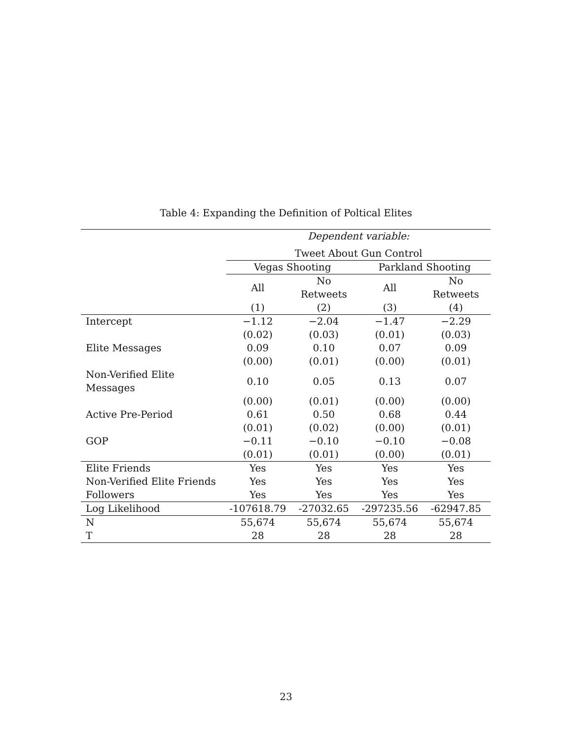Table 4: Expanding the Definition of Poltical Elites
| | Dependent variable: | | | |
| | Tweet About Gun Control | | | |
| | Vegas Shooting | | Parkland Shooting | |
| | All | No Retweets | All | No Retweets |
| | (1) | (2) | (3) | (4) |
| Intercept | −1.12 | −2.04 | −1.47 | −2.29 |
| | (0.02) | (0.03) | (0.01) | (0.03) |
| Elite Messages | 0.09 | 0.10 | 0.07 | 0.09 |
| | (0.00) | (0.01) | (0.00) | (0.01) |
| Non-Verified Elite Messages | 0.10 | 0.05 | 0.13 | 0.07 |
| | (0.00) | (0.01) | (0.00) | (0.00) |
| Active Pre-Period | 0.61 | 0.50 | 0.68 | 0.44 |
| | (0.01) | (0.02) | (0.00) | (0.01) |
| GOP | −0.11 | −0.10 | −0.10 | −0.08 |
| | (0.01) | (0.01) | (0.00) | (0.01) |
| Elite Friends | Yes | Yes | Yes | Yes |
| Non-Verified Elite Friends | Yes | Yes | Yes | Yes |
| Followers | Yes | Yes | Yes | Yes |
| Log Likelihood | -107618.79 | -27032.65 | -297235.56 | -62947.85 |
| N | 55,674 | 55,674 | 55,674 | 55,674 |
| T | 28 | 28 | 28 | 28 |
23